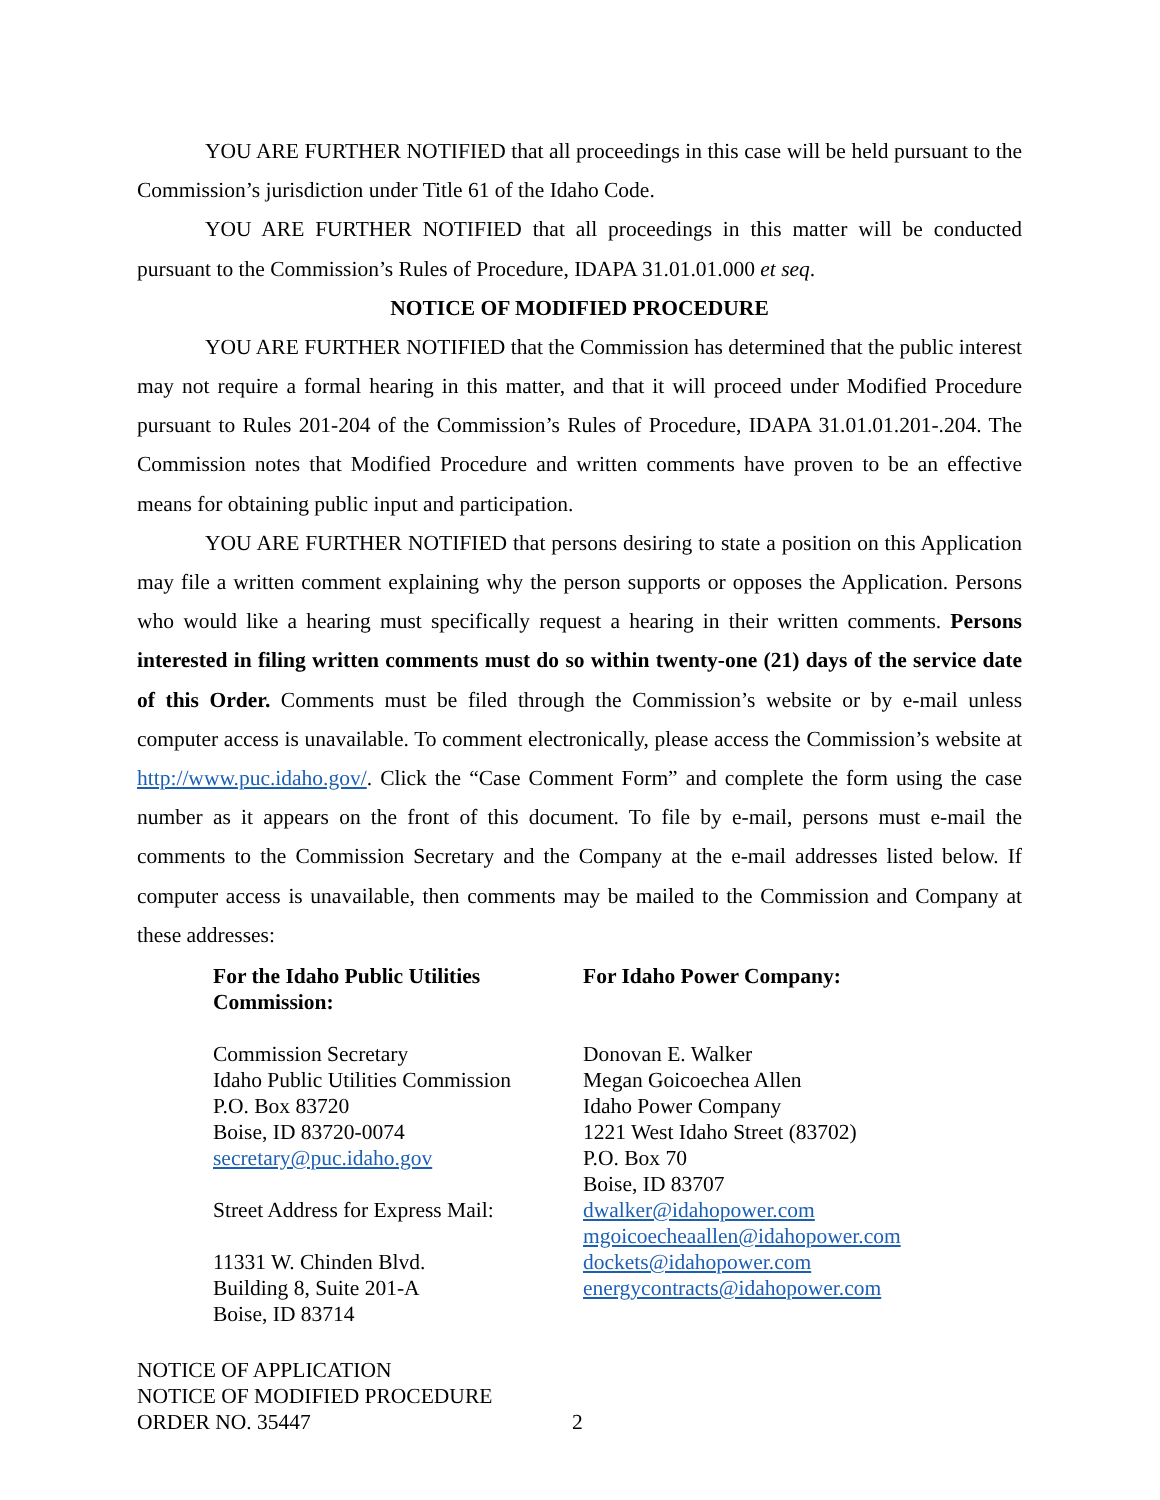YOU ARE FURTHER NOTIFIED that all proceedings in this case will be held pursuant to the Commission’s jurisdiction under Title 61 of the Idaho Code.
YOU ARE FURTHER NOTIFIED that all proceedings in this matter will be conducted pursuant to the Commission’s Rules of Procedure, IDAPA 31.01.01.000 et seq.
NOTICE OF MODIFIED PROCEDURE
YOU ARE FURTHER NOTIFIED that the Commission has determined that the public interest may not require a formal hearing in this matter, and that it will proceed under Modified Procedure pursuant to Rules 201-204 of the Commission’s Rules of Procedure, IDAPA 31.01.01.201-.204. The Commission notes that Modified Procedure and written comments have proven to be an effective means for obtaining public input and participation.
YOU ARE FURTHER NOTIFIED that persons desiring to state a position on this Application may file a written comment explaining why the person supports or opposes the Application. Persons who would like a hearing must specifically request a hearing in their written comments. Persons interested in filing written comments must do so within twenty-one (21) days of the service date of this Order. Comments must be filed through the Commission’s website or by e-mail unless computer access is unavailable. To comment electronically, please access the Commission’s website at http://www.puc.idaho.gov/. Click the “Case Comment Form” and complete the form using the case number as it appears on the front of this document. To file by e-mail, persons must e-mail the comments to the Commission Secretary and the Company at the e-mail addresses listed below. If computer access is unavailable, then comments may be mailed to the Commission and Company at these addresses:
For the Idaho Public Utilities Commission:
Commission Secretary
Idaho Public Utilities Commission
P.O. Box 83720
Boise, ID 83720-0074
secretary@puc.idaho.gov
Street Address for Express Mail:
11331 W. Chinden Blvd.
Building 8, Suite 201-A
Boise, ID 83714
For Idaho Power Company:
Donovan E. Walker
Megan Goicoechea Allen
Idaho Power Company
1221 West Idaho Street (83702)
P.O. Box 70
Boise, ID 83707
dwalker@idahopower.com
mgoicoecheaallen@idahopower.com
dockets@idahopower.com
energycontracts@idahopower.com
NOTICE OF APPLICATION
NOTICE OF MODIFIED PROCEDURE
ORDER NO. 35447
2